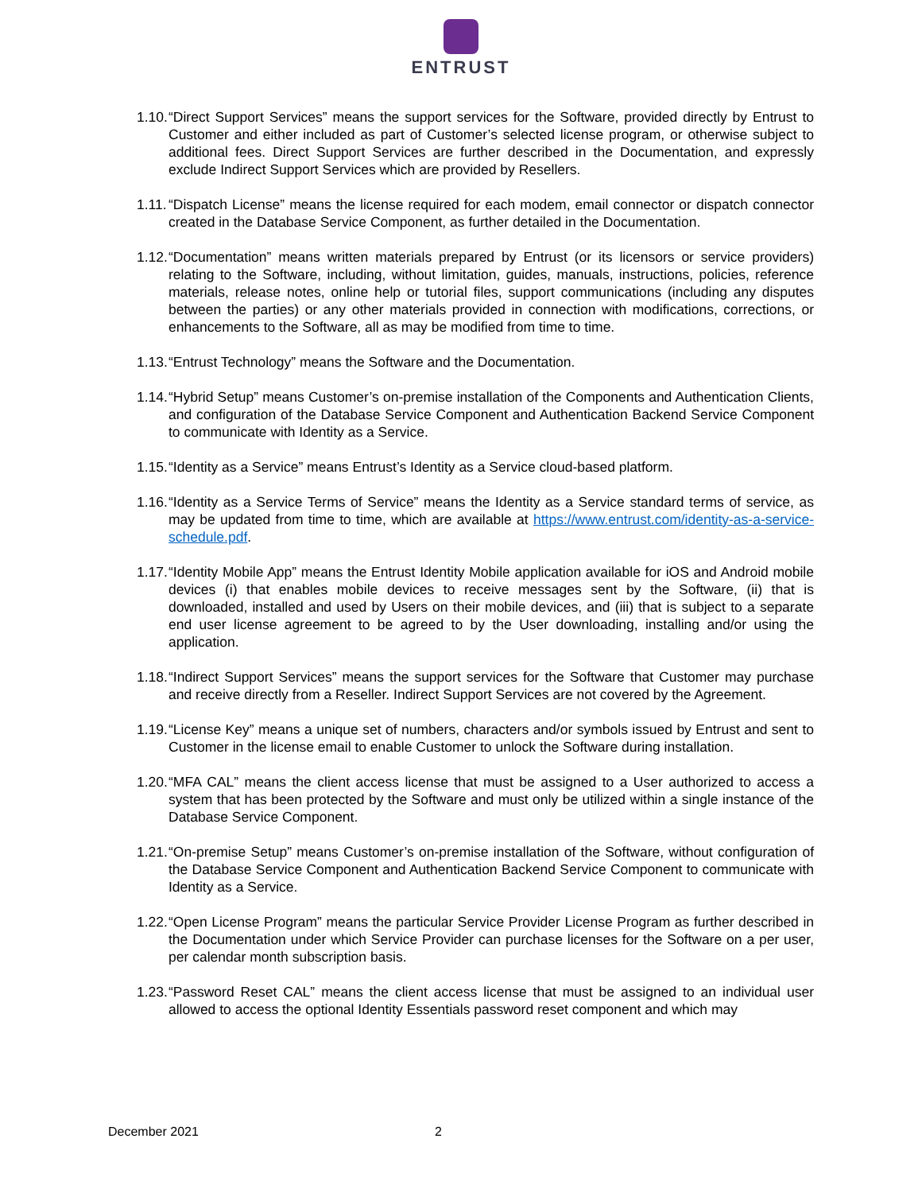ENTRUST
1.10. “Direct Support Services” means the support services for the Software, provided directly by Entrust to Customer and either included as part of Customer’s selected license program, or otherwise subject to additional fees. Direct Support Services are further described in the Documentation, and expressly exclude Indirect Support Services which are provided by Resellers.
1.11. “Dispatch License” means the license required for each modem, email connector or dispatch connector created in the Database Service Component, as further detailed in the Documentation.
1.12. “Documentation” means written materials prepared by Entrust (or its licensors or service providers) relating to the Software, including, without limitation, guides, manuals, instructions, policies, reference materials, release notes, online help or tutorial files, support communications (including any disputes between the parties) or any other materials provided in connection with modifications, corrections, or enhancements to the Software, all as may be modified from time to time.
1.13. “Entrust Technology” means the Software and the Documentation.
1.14. “Hybrid Setup” means Customer’s on-premise installation of the Components and Authentication Clients, and configuration of the Database Service Component and Authentication Backend Service Component to communicate with Identity as a Service.
1.15. “Identity as a Service” means Entrust’s Identity as a Service cloud-based platform.
1.16. “Identity as a Service Terms of Service” means the Identity as a Service standard terms of service, as may be updated from time to time, which are available at https://www.entrust.com/identity-as-a-service-schedule.pdf.
1.17. “Identity Mobile App” means the Entrust Identity Mobile application available for iOS and Android mobile devices (i) that enables mobile devices to receive messages sent by the Software, (ii) that is downloaded, installed and used by Users on their mobile devices, and (iii) that is subject to a separate end user license agreement to be agreed to by the User downloading, installing and/or using the application.
1.18. “Indirect Support Services” means the support services for the Software that Customer may purchase and receive directly from a Reseller. Indirect Support Services are not covered by the Agreement.
1.19. “License Key” means a unique set of numbers, characters and/or symbols issued by Entrust and sent to Customer in the license email to enable Customer to unlock the Software during installation.
1.20. “MFA CAL” means the client access license that must be assigned to a User authorized to access a system that has been protected by the Software and must only be utilized within a single instance of the Database Service Component.
1.21. “On-premise Setup” means Customer’s on-premise installation of the Software, without configuration of the Database Service Component and Authentication Backend Service Component to communicate with Identity as a Service.
1.22. “Open License Program” means the particular Service Provider License Program as further described in the Documentation under which Service Provider can purchase licenses for the Software on a per user, per calendar month subscription basis.
1.23. “Password Reset CAL” means the client access license that must be assigned to an individual user allowed to access the optional Identity Essentials password reset component and which may
December 2021 2